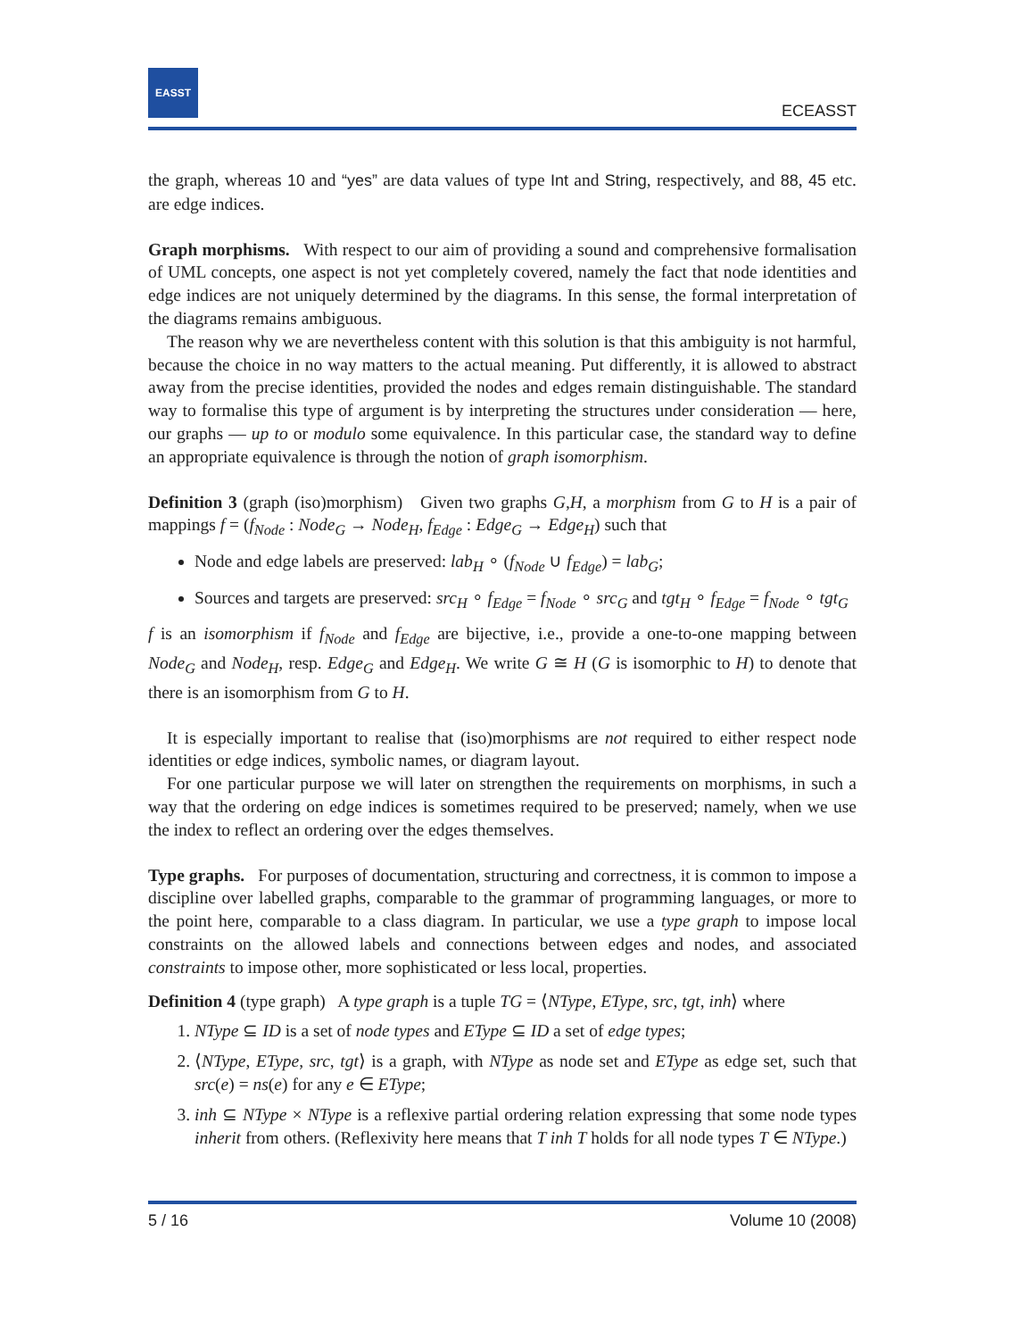EASST
ECEASST
the graph, whereas 10 and “yes” are data values of type Int and String, respectively, and 88, 45 etc. are edge indices.
Graph morphisms. With respect to our aim of providing a sound and comprehensive formalisation of UML concepts, one aspect is not yet completely covered, namely the fact that node identities and edge indices are not uniquely determined by the diagrams. In this sense, the formal interpretation of the diagrams remains ambiguous.
The reason why we are nevertheless content with this solution is that this ambiguity is not harmful, because the choice in no way matters to the actual meaning. Put differently, it is allowed to abstract away from the precise identities, provided the nodes and edges remain distinguishable. The standard way to formalise this type of argument is by interpreting the structures under consideration — here, our graphs — up to or modulo some equivalence. In this particular case, the standard way to define an appropriate equivalence is through the notion of graph isomorphism.
Definition 3 (graph (iso)morphism) Given two graphs G,H, a morphism from G to H is a pair of mappings f = (f<sub>Node</sub> : Node<sub>G</sub> → Node<sub>H</sub>, f<sub>Edge</sub> : Edge<sub>G</sub> → Edge<sub>H</sub>) such that
Node and edge labels are preserved: lab<sub>H</sub> ∘ (f<sub>Node</sub> ∪ f<sub>Edge</sub>) = lab<sub>G</sub>;
Sources and targets are preserved: src<sub>H</sub> ∘ f<sub>Edge</sub> = f<sub>Node</sub> ∘ src<sub>G</sub> and tgt<sub>H</sub> ∘ f<sub>Edge</sub> = f<sub>Node</sub> ∘ tgt<sub>G</sub>
f is an isomorphism if f<sub>Node</sub> and f<sub>Edge</sub> are bijective, i.e., provide a one-to-one mapping between Node<sub>G</sub> and Node<sub>H</sub>, resp. Edge<sub>G</sub> and Edge<sub>H</sub>. We write G ≅ H (G is isomorphic to H) to denote that there is an isomorphism from G to H.
It is especially important to realise that (iso)morphisms are not required to either respect node identities or edge indices, symbolic names, or diagram layout.
For one particular purpose we will later on strengthen the requirements on morphisms, in such a way that the ordering on edge indices is sometimes required to be preserved; namely, when we use the index to reflect an ordering over the edges themselves.
Type graphs. For purposes of documentation, structuring and correctness, it is common to impose a discipline over labelled graphs, comparable to the grammar of programming languages, or more to the point here, comparable to a class diagram. In particular, we use a type graph to impose local constraints on the allowed labels and connections between edges and nodes, and associated constraints to impose other, more sophisticated or less local, properties.
Definition 4 (type graph) A type graph is a tuple TG = ⟨NType, EType, src, tgt, inh⟩ where
1. NType ⊆ ID is a set of node types and EType ⊆ ID a set of edge types;
2. ⟨NType, EType, src, tgt⟩ is a graph, with NType as node set and EType as edge set, such that src(e) = ns(e) for any e ∈ EType;
3. inh ⊆ NType × NType is a reflexive partial ordering relation expressing that some node types inherit from others. (Reflexivity here means that T inh T holds for all node types T ∈ NType.)
5 / 16 Volume 10 (2008)